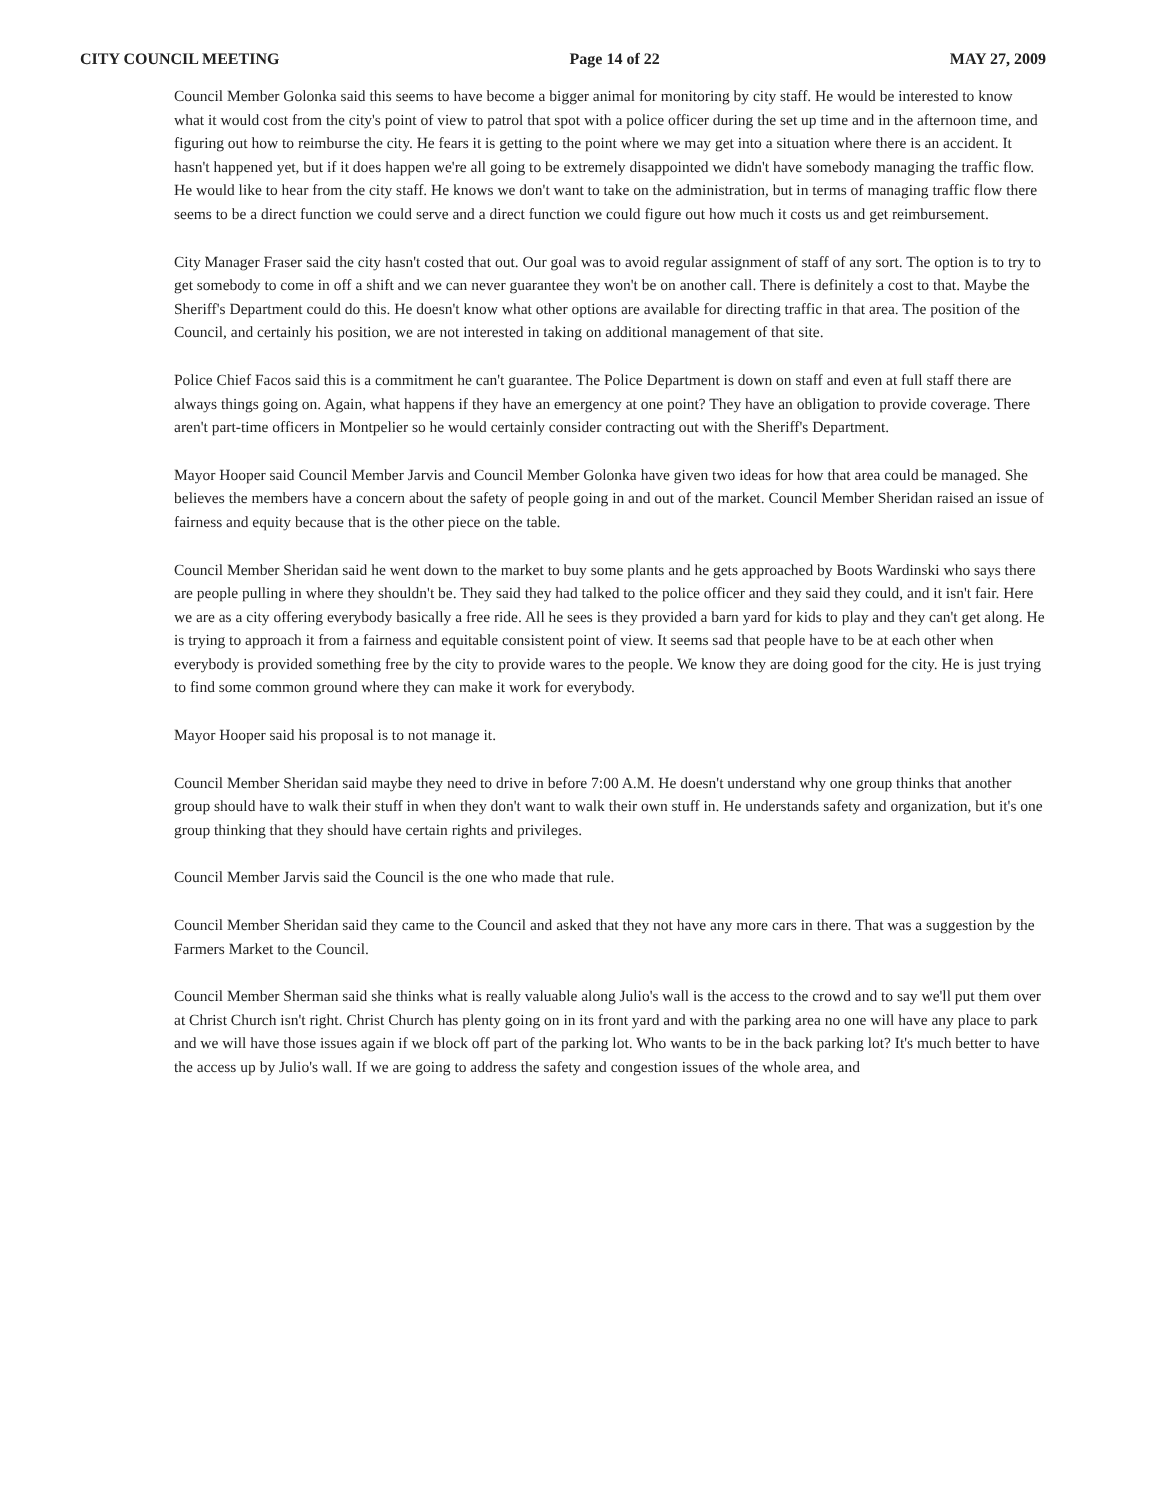CITY COUNCIL MEETING Page 14 of 22 MAY 27, 2009
Council Member Golonka said this seems to have become a bigger animal for monitoring by city staff. He would be interested to know what it would cost from the city's point of view to patrol that spot with a police officer during the set up time and in the afternoon time, and figuring out how to reimburse the city. He fears it is getting to the point where we may get into a situation where there is an accident. It hasn't happened yet, but if it does happen we're all going to be extremely disappointed we didn't have somebody managing the traffic flow. He would like to hear from the city staff. He knows we don't want to take on the administration, but in terms of managing traffic flow there seems to be a direct function we could serve and a direct function we could figure out how much it costs us and get reimbursement.
City Manager Fraser said the city hasn't costed that out. Our goal was to avoid regular assignment of staff of any sort. The option is to try to get somebody to come in off a shift and we can never guarantee they won't be on another call. There is definitely a cost to that. Maybe the Sheriff's Department could do this. He doesn't know what other options are available for directing traffic in that area. The position of the Council, and certainly his position, we are not interested in taking on additional management of that site.
Police Chief Facos said this is a commitment he can't guarantee. The Police Department is down on staff and even at full staff there are always things going on. Again, what happens if they have an emergency at one point? They have an obligation to provide coverage. There aren't part-time officers in Montpelier so he would certainly consider contracting out with the Sheriff's Department.
Mayor Hooper said Council Member Jarvis and Council Member Golonka have given two ideas for how that area could be managed. She believes the members have a concern about the safety of people going in and out of the market. Council Member Sheridan raised an issue of fairness and equity because that is the other piece on the table.
Council Member Sheridan said he went down to the market to buy some plants and he gets approached by Boots Wardinski who says there are people pulling in where they shouldn't be. They said they had talked to the police officer and they said they could, and it isn't fair. Here we are as a city offering everybody basically a free ride. All he sees is they provided a barn yard for kids to play and they can't get along. He is trying to approach it from a fairness and equitable consistent point of view. It seems sad that people have to be at each other when everybody is provided something free by the city to provide wares to the people. We know they are doing good for the city. He is just trying to find some common ground where they can make it work for everybody.
Mayor Hooper said his proposal is to not manage it.
Council Member Sheridan said maybe they need to drive in before 7:00 A.M. He doesn't understand why one group thinks that another group should have to walk their stuff in when they don't want to walk their own stuff in. He understands safety and organization, but it's one group thinking that they should have certain rights and privileges.
Council Member Jarvis said the Council is the one who made that rule.
Council Member Sheridan said they came to the Council and asked that they not have any more cars in there. That was a suggestion by the Farmers Market to the Council.
Council Member Sherman said she thinks what is really valuable along Julio's wall is the access to the crowd and to say we'll put them over at Christ Church isn't right. Christ Church has plenty going on in its front yard and with the parking area no one will have any place to park and we will have those issues again if we block off part of the parking lot. Who wants to be in the back parking lot? It's much better to have the access up by Julio's wall. If we are going to address the safety and congestion issues of the whole area, and